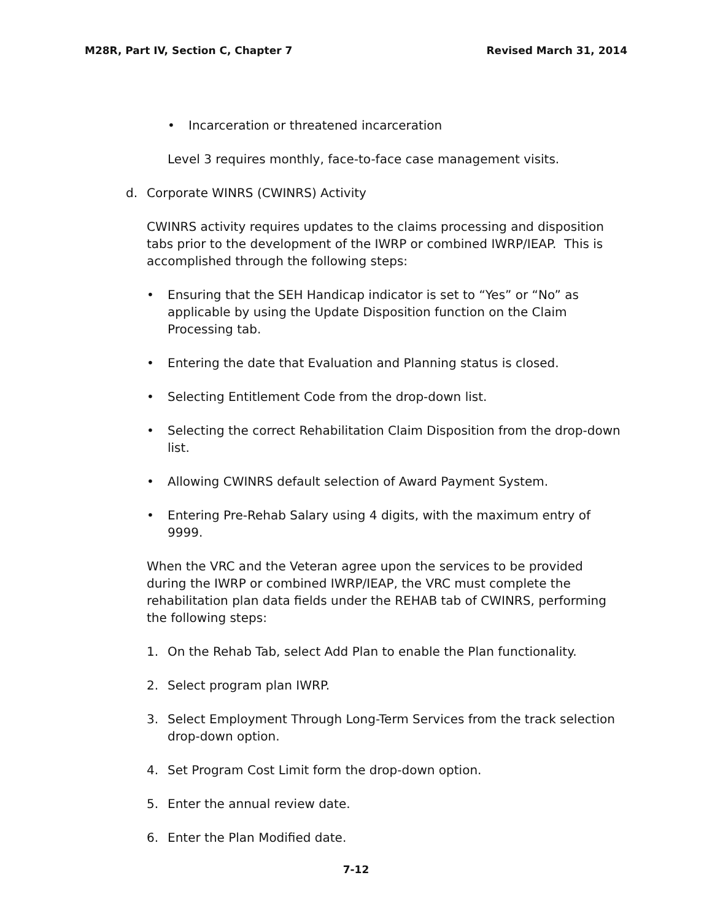M28R, Part IV, Section C, Chapter 7 Revised March 31, 2014
• Incarceration or threatened incarceration
Level 3 requires monthly, face-to-face case management visits.
d. Corporate WINRS (CWINRS) Activity
CWINRS activity requires updates to the claims processing and disposition tabs prior to the development of the IWRP or combined IWRP/IEAP. This is accomplished through the following steps:
• Ensuring that the SEH Handicap indicator is set to “Yes” or “No” as applicable by using the Update Disposition function on the Claim Processing tab.
• Entering the date that Evaluation and Planning status is closed.
• Selecting Entitlement Code from the drop-down list.
• Selecting the correct Rehabilitation Claim Disposition from the drop-down list.
• Allowing CWINRS default selection of Award Payment System.
• Entering Pre-Rehab Salary using 4 digits, with the maximum entry of 9999.
When the VRC and the Veteran agree upon the services to be provided during the IWRP or combined IWRP/IEAP, the VRC must complete the rehabilitation plan data fields under the REHAB tab of CWINRS, performing the following steps:
1. On the Rehab Tab, select Add Plan to enable the Plan functionality.
2. Select program plan IWRP.
3. Select Employment Through Long-Term Services from the track selection drop-down option.
4. Set Program Cost Limit form the drop-down option.
5. Enter the annual review date.
6. Enter the Plan Modified date.
7-12